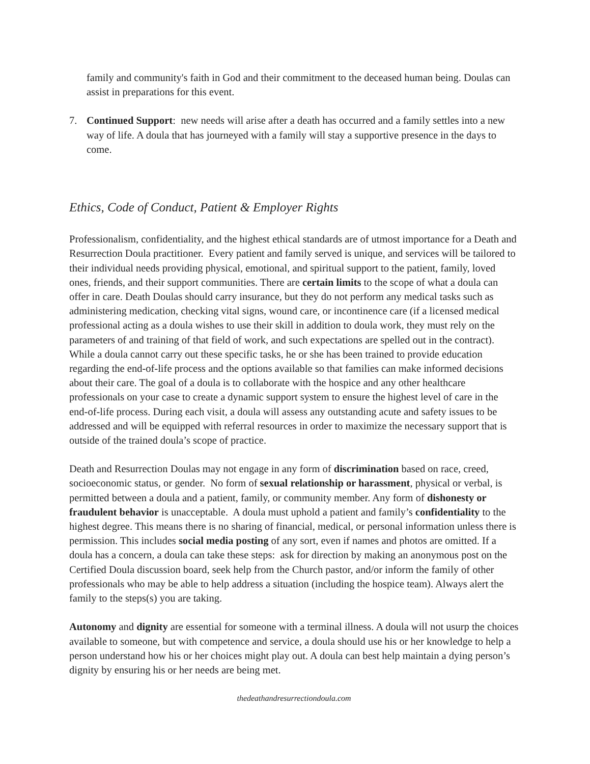family and community's faith in God and their commitment to the deceased human being. Doulas can assist in preparations for this event.
7. Continued Support: new needs will arise after a death has occurred and a family settles into a new way of life. A doula that has journeyed with a family will stay a supportive presence in the days to come.
Ethics, Code of Conduct, Patient & Employer Rights
Professionalism, confidentiality, and the highest ethical standards are of utmost importance for a Death and Resurrection Doula practitioner. Every patient and family served is unique, and services will be tailored to their individual needs providing physical, emotional, and spiritual support to the patient, family, loved ones, friends, and their support communities. There are certain limits to the scope of what a doula can offer in care. Death Doulas should carry insurance, but they do not perform any medical tasks such as administering medication, checking vital signs, wound care, or incontinence care (if a licensed medical professional acting as a doula wishes to use their skill in addition to doula work, they must rely on the parameters of and training of that field of work, and such expectations are spelled out in the contract). While a doula cannot carry out these specific tasks, he or she has been trained to provide education regarding the end-of-life process and the options available so that families can make informed decisions about their care. The goal of a doula is to collaborate with the hospice and any other healthcare professionals on your case to create a dynamic support system to ensure the highest level of care in the end-of-life process. During each visit, a doula will assess any outstanding acute and safety issues to be addressed and will be equipped with referral resources in order to maximize the necessary support that is outside of the trained doula’s scope of practice.
Death and Resurrection Doulas may not engage in any form of discrimination based on race, creed, socioeconomic status, or gender. No form of sexual relationship or harassment, physical or verbal, is permitted between a doula and a patient, family, or community member. Any form of dishonesty or fraudulent behavior is unacceptable. A doula must uphold a patient and family’s confidentiality to the highest degree. This means there is no sharing of financial, medical, or personal information unless there is permission. This includes social media posting of any sort, even if names and photos are omitted. If a doula has a concern, a doula can take these steps: ask for direction by making an anonymous post on the Certified Doula discussion board, seek help from the Church pastor, and/or inform the family of other professionals who may be able to help address a situation (including the hospice team). Always alert the
family to the steps(s) you are taking.
Autonomy and dignity are essential for someone with a terminal illness. A doula will not usurp the choices available to someone, but with competence and service, a doula should use his or her knowledge to help a person understand how his or her choices might play out. A doula can best help maintain a dying person’s dignity by ensuring his or her needs are being met.
thedeathandresurrectiondoula.com